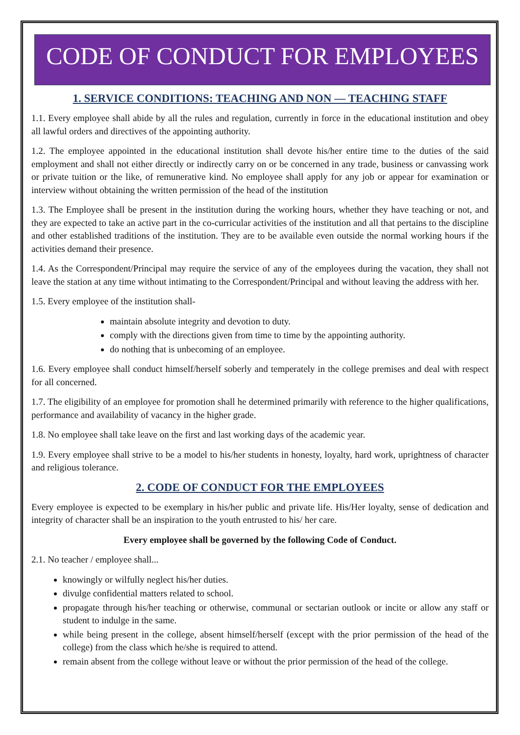CODE OF CONDUCT FOR EMPLOYEES
1. SERVICE CONDITIONS: TEACHING AND NON — TEACHING STAFF
1.1. Every employee shall abide by all the rules and regulation, currently in force in the educational institution and obey all lawful orders and directives of the appointing authority.
1.2. The employee appointed in the educational institution shall devote his/her entire time to the duties of the said employment and shall not either directly or indirectly carry on or be concerned in any trade, business or canvassing work or private tuition or the like, of remunerative kind. No employee shall apply for any job or appear for examination or interview without obtaining the written permission of the head of the institution
1.3. The Employee shall be present in the institution during the working hours, whether they have teaching or not, and they are expected to take an active part in the co-curricular activities of the institution and all that pertains to the discipline and other established traditions of the institution. They are to be available even outside the normal working hours if the activities demand their presence.
1.4. As the Correspondent/Principal may require the service of any of the employees during the vacation, they shall not leave the station at any time without intimating to the Correspondent/Principal and without leaving the address with her.
1.5. Every employee of the institution shall-
maintain absolute integrity and devotion to duty.
comply with the directions given from time to time by the appointing authority.
do nothing that is unbecoming of an employee.
1.6. Every employee shall conduct himself/herself soberly and temperately in the college premises and deal with respect for all concerned.
1.7. The eligibility of an employee for promotion shall he determined primarily with reference to the higher qualifications, performance and availability of vacancy in the higher grade.
1.8. No employee shall take leave on the first and last working days of the academic year.
1.9. Every employee shall strive to be a model to his/her students in honesty, loyalty, hard work, uprightness of character and religious tolerance.
2. CODE OF CONDUCT FOR THE EMPLOYEES
Every employee is expected to be exemplary in his/her public and private life. His/Her loyalty, sense of dedication and integrity of character shall be an inspiration to the youth entrusted to his/ her care.
Every employee shall be governed by the following Code of Conduct.
2.1. No teacher / employee shall...
knowingly or wilfully neglect his/her duties.
divulge confidential matters related to school.
propagate through his/her teaching or otherwise, communal or sectarian outlook or incite or allow any staff or student to indulge in the same.
while being present in the college, absent himself/herself (except with the prior permission of the head of the college) from the class which he/she is required to attend.
remain absent from the college without leave or without the prior permission of the head of the college.